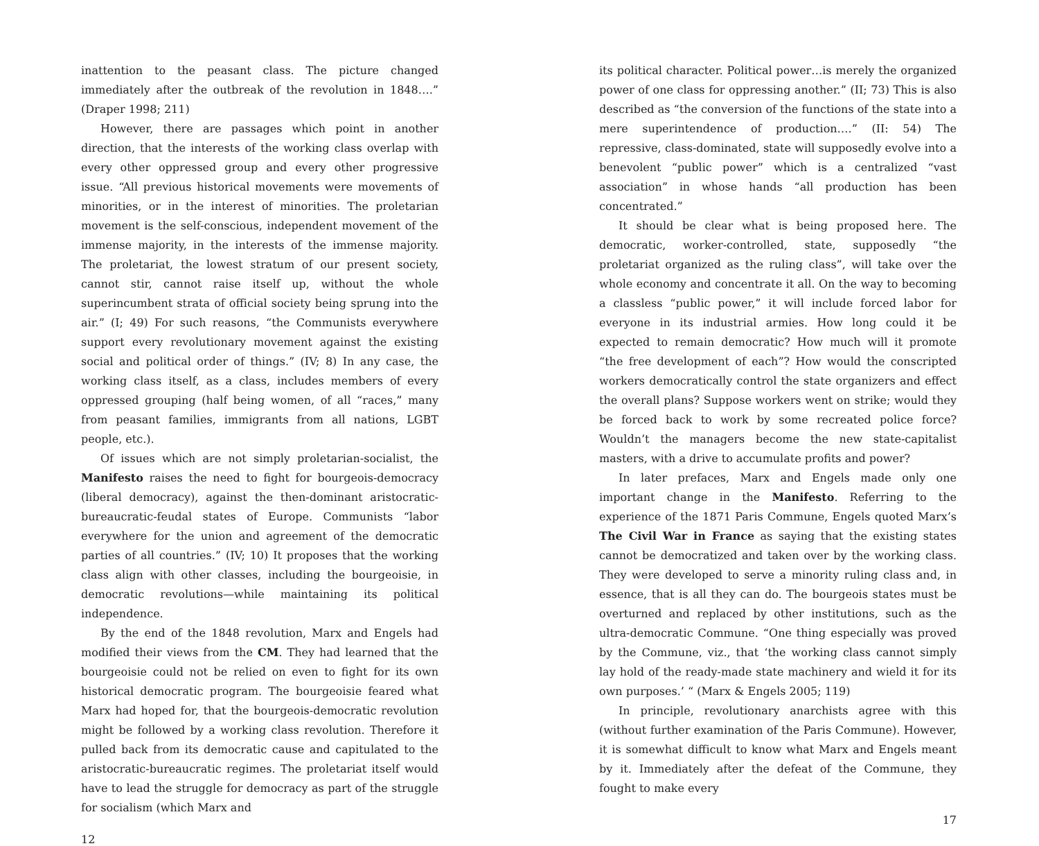inattention to the peasant class. The picture changed immediately after the outbreak of the revolution in 1848….” (Draper 1998; 211)
However, there are passages which point in another direction, that the interests of the working class overlap with every other oppressed group and every other progressive issue. “All previous historical movements were movements of minorities, or in the interest of minorities. The proletarian movement is the self-conscious, independent movement of the immense majority, in the interests of the immense majority. The proletariat, the lowest stratum of our present society, cannot stir, cannot raise itself up, without the whole superincumbent strata of official society being sprung into the air.” (I; 49) For such reasons, “the Communists everywhere support every revolutionary movement against the existing social and political order of things.” (IV; 8) In any case, the working class itself, as a class, includes members of every oppressed grouping (half being women, of all “races,” many from peasant families, immigrants from all nations, LGBT people, etc.).
Of issues which are not simply proletarian-socialist, the Manifesto raises the need to fight for bourgeois-democracy (liberal democracy), against the then-dominant aristocratic-bureaucratic-feudal states of Europe. Communists “labor everywhere for the union and agreement of the democratic parties of all countries.” (IV; 10) It proposes that the working class align with other classes, including the bourgeoisie, in democratic revolutions—while maintaining its political independence.
By the end of the 1848 revolution, Marx and Engels had modified their views from the CM. They had learned that the bourgeoisie could not be relied on even to fight for its own historical democratic program. The bourgeoisie feared what Marx had hoped for, that the bourgeois-democratic revolution might be followed by a working class revolution. Therefore it pulled back from its democratic cause and capitulated to the aristocratic-bureaucratic regimes. The proletariat itself would have to lead the struggle for democracy as part of the struggle for socialism (which Marx and
12
its political character. Political power…is merely the organized power of one class for oppressing another.” (II; 73) This is also described as “the conversion of the functions of the state into a mere superintendence of production….” (II: 54) The repressive, class-dominated, state will supposedly evolve into a benevolent “public power” which is a centralized “vast association” in whose hands “all production has been concentrated.”
It should be clear what is being proposed here. The democratic, worker-controlled, state, supposedly “the proletariat organized as the ruling class”, will take over the whole economy and concentrate it all. On the way to becoming a classless “public power,” it will include forced labor for everyone in its industrial armies. How long could it be expected to remain democratic? How much will it promote “the free development of each”? How would the conscripted workers democratically control the state organizers and effect the overall plans? Suppose workers went on strike; would they be forced back to work by some recreated police force? Wouldn’t the managers become the new state-capitalist masters, with a drive to accumulate profits and power?
In later prefaces, Marx and Engels made only one important change in the Manifesto. Referring to the experience of the 1871 Paris Commune, Engels quoted Marx’s The Civil War in France as saying that the existing states cannot be democratized and taken over by the working class. They were developed to serve a minority ruling class and, in essence, that is all they can do. The bourgeois states must be overturned and replaced by other institutions, such as the ultra-democratic Commune. “One thing especially was proved by the Commune, viz., that ‘the working class cannot simply lay hold of the ready-made state machinery and wield it for its own purposes.’ “ (Marx & Engels 2005; 119)
In principle, revolutionary anarchists agree with this (without further examination of the Paris Commune). However, it is somewhat difficult to know what Marx and Engels meant by it. Immediately after the defeat of the Commune, they fought to make every
17